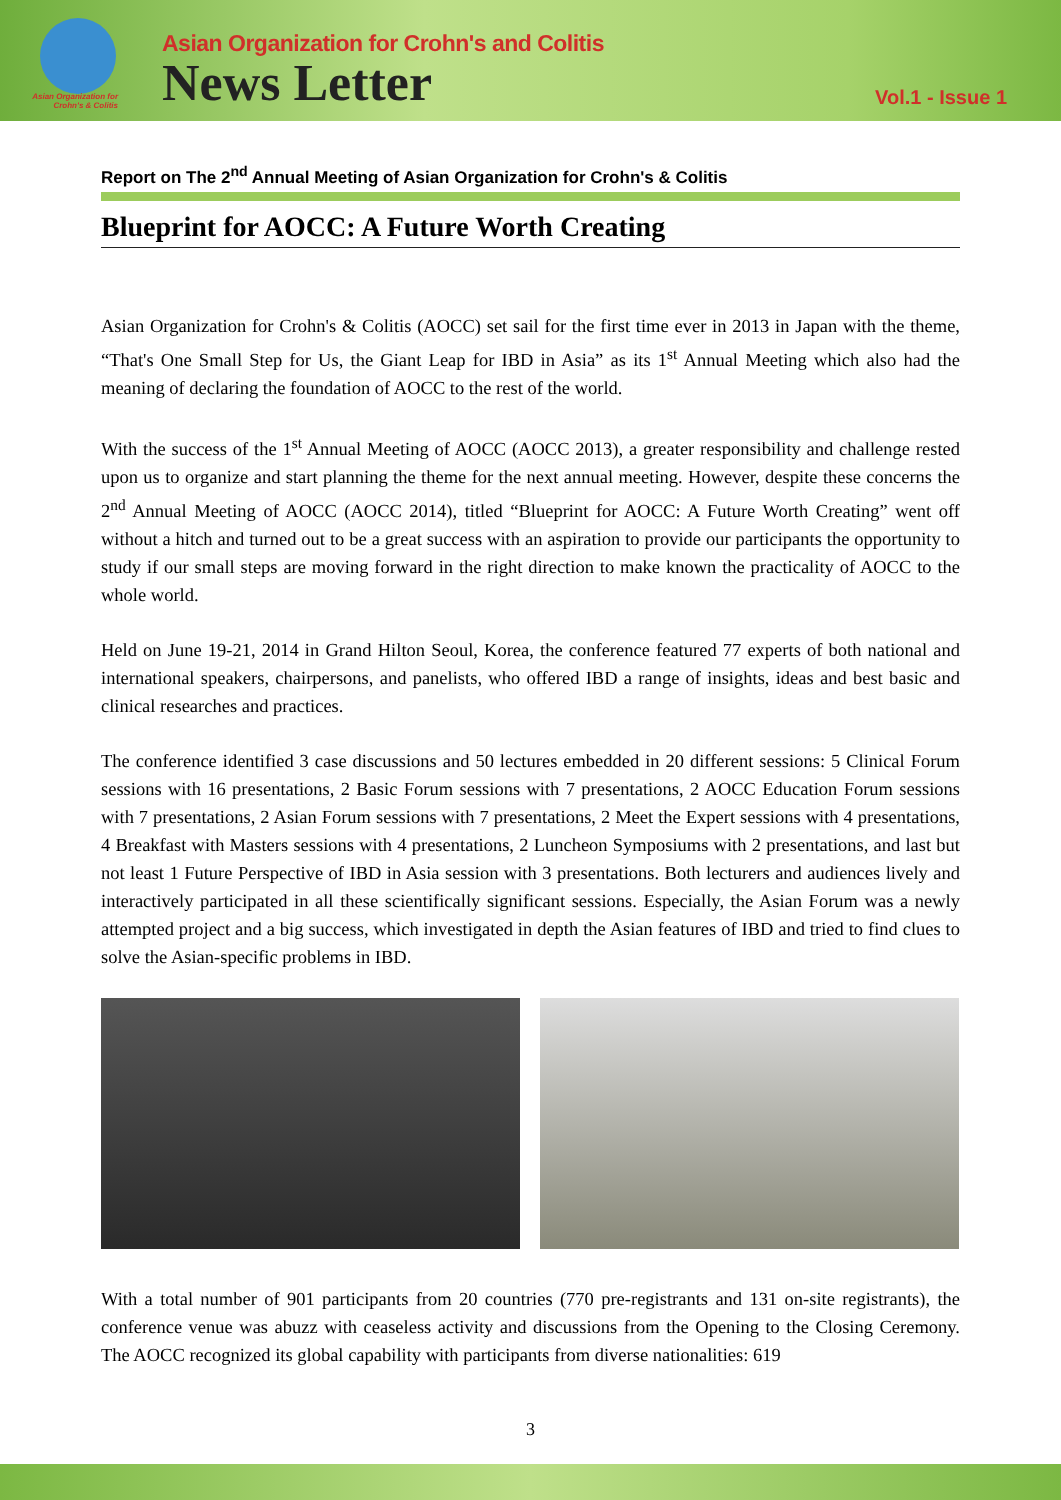Asian Organization for Crohn's & Colitis
Asian Organization for Crohn's and Colitis
News Letter
Vol.1 - Issue 1
Report on The 2<sup>nd</sup> Annual Meeting of Asian Organization for Crohn's & Colitis
Blueprint for AOCC: A Future Worth Creating
Asian Organization for Crohn's & Colitis (AOCC) set sail for the first time ever in 2013 in Japan with the theme, “That's One Small Step for Us, the Giant Leap for IBD in Asia” as its 1<sup>st</sup> Annual Meeting which also had the meaning of declaring the foundation of AOCC to the rest of the world.
With the success of the 1<sup>st</sup> Annual Meeting of AOCC (AOCC 2013), a greater responsibility and challenge rested upon us to organize and start planning the theme for the next annual meeting. However, despite these concerns the 2<sup>nd</sup> Annual Meeting of AOCC (AOCC 2014), titled “Blueprint for AOCC: A Future Worth Creating” went off without a hitch and turned out to be a great success with an aspiration to provide our participants the opportunity to study if our small steps are moving forward in the right direction to make known the practicality of AOCC to the whole world.
Held on June 19-21, 2014 in Grand Hilton Seoul, Korea, the conference featured 77 experts of both national and international speakers, chairpersons, and panelists, who offered IBD a range of insights, ideas and best basic and clinical researches and practices.
The conference identified 3 case discussions and 50 lectures embedded in 20 different sessions: 5 Clinical Forum sessions with 16 presentations, 2 Basic Forum sessions with 7 presentations, 2 AOCC Education Forum sessions with 7 presentations, 2 Asian Forum sessions with 7 presentations, 2 Meet the Expert sessions with 4 presentations, 4 Breakfast with Masters sessions with 4 presentations, 2 Luncheon Symposiums with 2 presentations, and last but not least 1 Future Perspective of IBD in Asia session with 3 presentations. Both lecturers and audiences lively and interactively participated in all these scientifically significant sessions. Especially, the Asian Forum was a newly attempted project and a big success, which investigated in depth the Asian features of IBD and tried to find clues to solve the Asian-specific problems in IBD.
With a total number of 901 participants from 20 countries (770 pre-registrants and 131 on-site registrants), the conference venue was abuzz with ceaseless activity and discussions from the Opening to the Closing Ceremony. The AOCC recognized its global capability with participants from diverse nationalities: 619
3